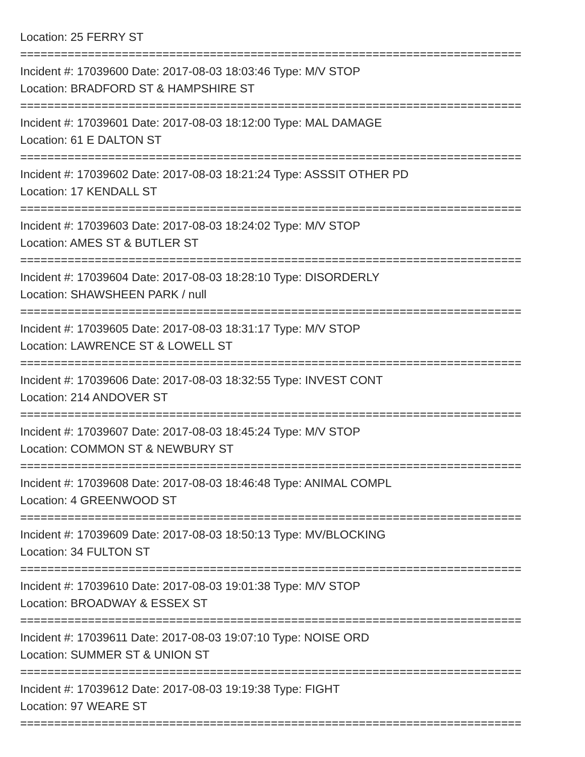Location: 25 FERRY ST
==========================================================================
Incident #: 17039600 Date: 2017-08-03 18:03:46 Type: M/V STOP
Location: BRADFORD ST & HAMPSHIRE ST
==========================================================================
Incident #: 17039601 Date: 2017-08-03 18:12:00 Type: MAL DAMAGE
Location: 61 E DALTON ST
==========================================================================
Incident #: 17039602 Date: 2017-08-03 18:21:24 Type: ASSSIT OTHER PD
Location: 17 KENDALL ST
==========================================================================
Incident #: 17039603 Date: 2017-08-03 18:24:02 Type: M/V STOP
Location: AMES ST & BUTLER ST
==========================================================================
Incident #: 17039604 Date: 2017-08-03 18:28:10 Type: DISORDERLY
Location: SHAWSHEEN PARK / null
==========================================================================
Incident #: 17039605 Date: 2017-08-03 18:31:17 Type: M/V STOP
Location: LAWRENCE ST & LOWELL ST
==========================================================================
Incident #: 17039606 Date: 2017-08-03 18:32:55 Type: INVEST CONT
Location: 214 ANDOVER ST
==========================================================================
Incident #: 17039607 Date: 2017-08-03 18:45:24 Type: M/V STOP
Location: COMMON ST & NEWBURY ST
==========================================================================
Incident #: 17039608 Date: 2017-08-03 18:46:48 Type: ANIMAL COMPL
Location: 4 GREENWOOD ST
==========================================================================
Incident #: 17039609 Date: 2017-08-03 18:50:13 Type: MV/BLOCKING
Location: 34 FULTON ST
==========================================================================
Incident #: 17039610 Date: 2017-08-03 19:01:38 Type: M/V STOP
Location: BROADWAY & ESSEX ST
==========================================================================
Incident #: 17039611 Date: 2017-08-03 19:07:10 Type: NOISE ORD
Location: SUMMER ST & UNION ST
==========================================================================
Incident #: 17039612 Date: 2017-08-03 19:19:38 Type: FIGHT
Location: 97 WEARE ST
==========================================================================